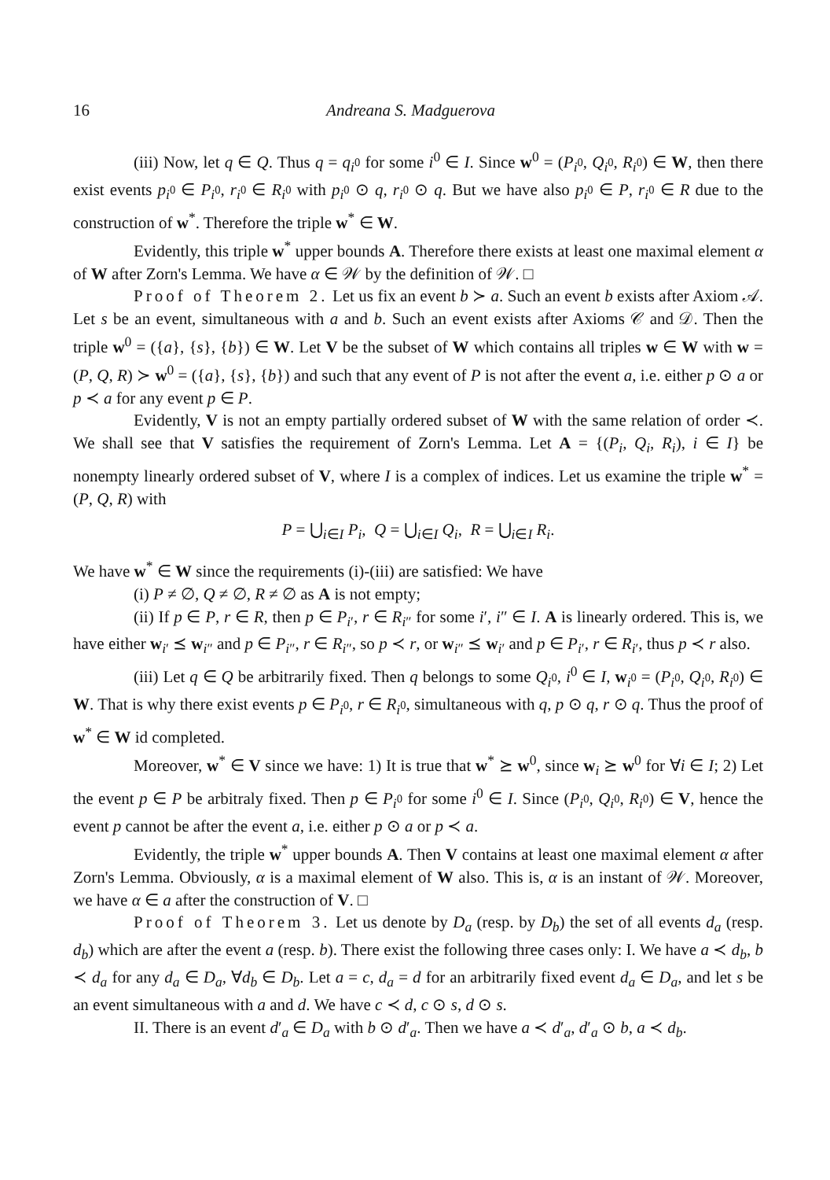16 Andreana S. Madguerova
(iii) Now, let q ∈ Q. Thus q = q<sub>i<sup>0</sup></sub> for some i<sup>0</sup> ∈ I. Since w<sup>0</sup> = (P<sub>i<sup>0</sup></sub>, Q<sub>i<sup>0</sup></sub>, R<sub>i<sup>0</sup></sub>) ∈ W, then there exist events p<sub>i<sup>0</sup></sub> ∈ P<sub>i<sup>0</sup></sub>, r<sub>i<sup>0</sup></sub> ∈ R<sub>i<sup>0</sup></sub> with p<sub>i<sup>0</sup></sub> ⊙ q, r<sub>i<sup>0</sup></sub> ⊙ q. But we have also p<sub>i<sup>0</sup></sub> ∈ P, r<sub>i<sup>0</sup></sub> ∈ R due to the construction of w<sup>*</sup>. Therefore the triple w<sup>*</sup> ∈ W.
Evidently, this triple w<sup>*</sup> upper bounds A. Therefore there exists at least one maximal element α of W after Zorn's Lemma. We have α ∈ 𝒲 by the definition of 𝒲. □
Proof of Theorem 2. Let us fix an event b ≻ a. Such an event b exists after Axiom 𝒜. Let s be an event, simultaneous with a and b. Such an event exists after Axioms 𝒞 and 𝒟. Then the triple w<sup>0</sup> = ({a}, {s}, {b}) ∈ W. Let V be the subset of W which contains all triples w ∈ W with w = (P, Q, R) ≻ w<sup>0</sup> = ({a}, {s}, {b}) and such that any event of P is not after the event a, i.e. either p ⊙ a or p ≺ a for any event p ∈ P.
Evidently, V is not an empty partially ordered subset of W with the same relation of order ≺. We shall see that V satisfies the requirement of Zorn's Lemma. Let A = {(P<sub>i</sub>, Q<sub>i</sub>, R<sub>i</sub>), i ∈ I} be nonempty linearly ordered subset of V, where I is a complex of indices. Let us examine the triple w<sup>*</sup> = (P, Q, R) with
P = ⋃<sub>i∈I</sub> P<sub>i</sub>, Q = ⋃<sub>i∈I</sub> Q<sub>i</sub>, R = ⋃<sub>i∈I</sub> R<sub>i</sub>.
We have w<sup>*</sup> ∈ W since the requirements (i)-(iii) are satisfied: We have
(i) P ≠ ∅, Q ≠ ∅, R ≠ ∅ as A is not empty;
(ii) If p ∈ P, r ∈ R, then p ∈ P<sub>i′</sub>, r ∈ R<sub>i″</sub> for some i′, i″ ∈ I. A is linearly ordered. This is, we have either w<sub>i′</sub> ⪯ w<sub>i″</sub> and p ∈ P<sub>i″</sub>, r ∈ R<sub>i″</sub>, so p ≺ r, or w<sub>i″</sub> ⪯ w<sub>i′</sub> and p ∈ P<sub>i′</sub>, r ∈ R<sub>i′</sub>, thus p ≺ r also.
(iii) Let q ∈ Q be arbitrarily fixed. Then q belongs to some Q<sub>i<sup>0</sup></sub>, i<sup>0</sup> ∈ I, w<sub>i<sup>0</sup></sub> = (P<sub>i<sup>0</sup></sub>, Q<sub>i<sup>0</sup></sub>, R<sub>i<sup>0</sup></sub>) ∈ W. That is why there exist events p ∈ P<sub>i<sup>0</sup></sub>, r ∈ R<sub>i<sup>0</sup></sub>, simultaneous with q, p ⊙ q, r ⊙ q. Thus the proof of w<sup>*</sup> ∈ W id completed.
Moreover, w<sup>*</sup> ∈ V since we have: 1) It is true that w<sup>*</sup> ⪰ w<sup>0</sup>, since w<sub>i</sub> ⪰ w<sup>0</sup> for ∀i ∈ I; 2) Let the event p ∈ P be arbitraly fixed. Then p ∈ P<sub>i<sup>0</sup></sub> for some i<sup>0</sup> ∈ I. Since (P<sub>i<sup>0</sup></sub>, Q<sub>i<sup>0</sup></sub>, R<sub>i<sup>0</sup></sub>) ∈ V, hence the event p cannot be after the event a, i.e. either p ⊙ a or p ≺ a.
Evidently, the triple w<sup>*</sup> upper bounds A. Then V contains at least one maximal element α after Zorn's Lemma. Obviously, α is a maximal element of W also. This is, α is an instant of 𝒲. Moreover, we have α ∈ a after the construction of V. □
Proof of Theorem 3. Let us denote by D<sub>a</sub> (resp. by D<sub>b</sub>) the set of all events d<sub>a</sub> (resp. d<sub>b</sub>) which are after the event a (resp. b). There exist the following three cases only: I. We have a ≺ d<sub>b</sub>, b ≺ d<sub>a</sub> for any d<sub>a</sub> ∈ D<sub>a</sub>, ∀d<sub>b</sub> ∈ D<sub>b</sub>. Let a = c, d<sub>a</sub> = d for an arbitrarily fixed event d<sub>a</sub> ∈ D<sub>a</sub>, and let s be an event simultaneous with a and d. We have c ≺ d, c ⊙ s, d ⊙ s.
II. There is an event d′<sub>a</sub> ∈ D<sub>a</sub> with b ⊙ d′<sub>a</sub>. Then we have a ≺ d′<sub>a</sub>, d′<sub>a</sub> ⊙ b, a ≺ d<sub>b</sub>.